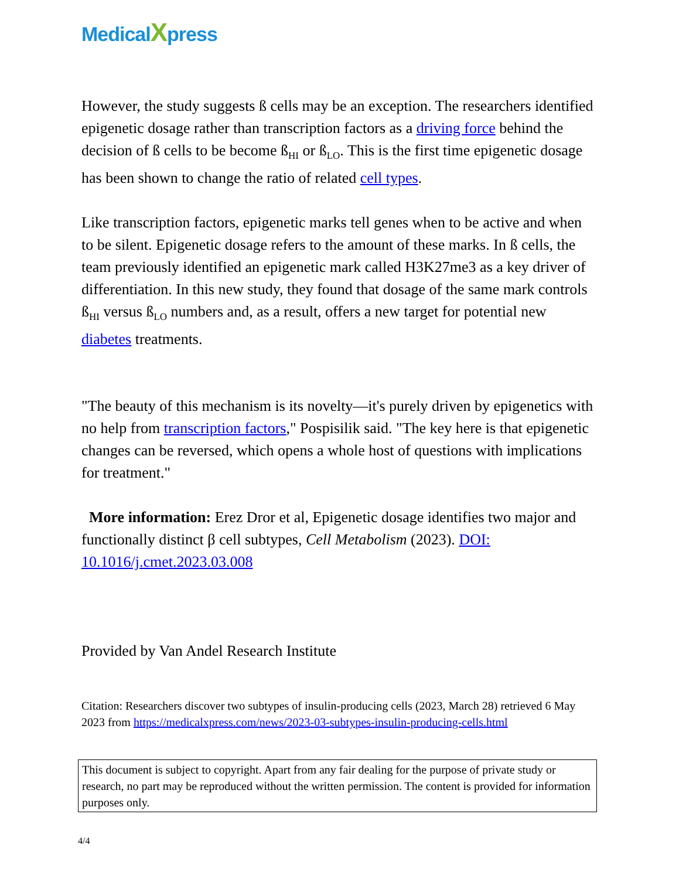MedicalXpress
However, the study suggests ß cells may be an exception. The researchers identified epigenetic dosage rather than transcription factors as a driving force behind the decision of ß cells to be become ß<sub>HI</sub> or ß<sub>LO</sub>. This is the first time epigenetic dosage has been shown to change the ratio of related cell types.
Like transcription factors, epigenetic marks tell genes when to be active and when to be silent. Epigenetic dosage refers to the amount of these marks. In ß cells, the team previously identified an epigenetic mark called H3K27me3 as a key driver of differentiation. In this new study, they found that dosage of the same mark controls ß<sub>HI</sub> versus ß<sub>LO</sub> numbers and, as a result, offers a new target for potential new diabetes treatments.
"The beauty of this mechanism is its novelty—it's purely driven by epigenetics with no help from transcription factors," Pospisilik said. "The key here is that epigenetic changes can be reversed, which opens a whole host of questions with implications for treatment."
More information: Erez Dror et al, Epigenetic dosage identifies two major and functionally distinct β cell subtypes, Cell Metabolism (2023). DOI: 10.1016/j.cmet.2023.03.008
Provided by Van Andel Research Institute
Citation: Researchers discover two subtypes of insulin-producing cells (2023, March 28) retrieved 6 May 2023 from https://medicalxpress.com/news/2023-03-subtypes-insulin-producing-cells.html
This document is subject to copyright. Apart from any fair dealing for the purpose of private study or research, no part may be reproduced without the written permission. The content is provided for information purposes only.
4/4